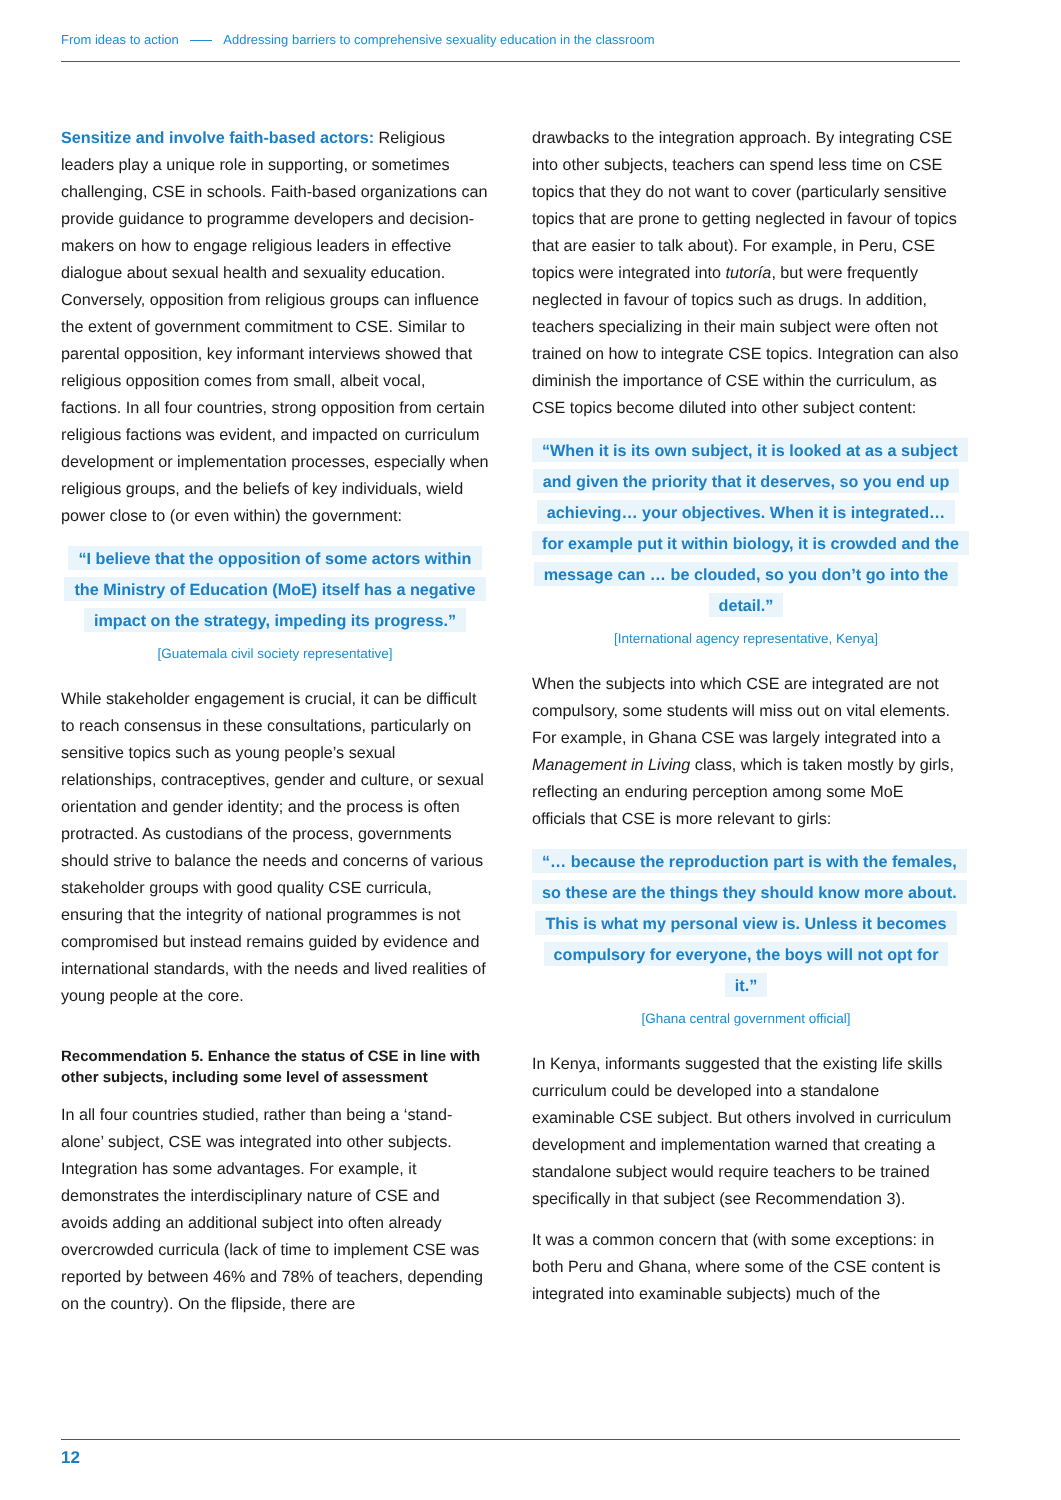From ideas to action Addressing barriers to comprehensive sexuality education in the classroom
Sensitize and involve faith-based actors: Religious leaders play a unique role in supporting, or sometimes challenging, CSE in schools. Faith-based organizations can provide guidance to programme developers and decision-makers on how to engage religious leaders in effective dialogue about sexual health and sexuality education. Conversely, opposition from religious groups can influence the extent of government commitment to CSE. Similar to parental opposition, key informant interviews showed that religious opposition comes from small, albeit vocal, factions. In all four countries, strong opposition from certain religious factions was evident, and impacted on curriculum development or implementation processes, especially when religious groups, and the beliefs of key individuals, wield power close to (or even within) the government:
“I believe that the opposition of some actors within the Ministry of Education (MoE) itself has a negative impact on the strategy, impeding its progress.”
[Guatemala civil society representative]
While stakeholder engagement is crucial, it can be difficult to reach consensus in these consultations, particularly on sensitive topics such as young people’s sexual relationships, contraceptives, gender and culture, or sexual orientation and gender identity; and the process is often protracted. As custodians of the process, governments should strive to balance the needs and concerns of various stakeholder groups with good quality CSE curricula, ensuring that the integrity of national programmes is not compromised but instead remains guided by evidence and international standards, with the needs and lived realities of young people at the core.
Recommendation 5. Enhance the status of CSE in line with other subjects, including some level of assessment
In all four countries studied, rather than being a ‘stand-alone’ subject, CSE was integrated into other subjects. Integration has some advantages. For example, it demonstrates the interdisciplinary nature of CSE and avoids adding an additional subject into often already overcrowded curricula (lack of time to implement CSE was reported by between 46% and 78% of teachers, depending on the country). On the flipside, there are
drawbacks to the integration approach. By integrating CSE into other subjects, teachers can spend less time on CSE topics that they do not want to cover (particularly sensitive topics that are prone to getting neglected in favour of topics that are easier to talk about). For example, in Peru, CSE topics were integrated into tutoría, but were frequently neglected in favour of topics such as drugs. In addition, teachers specializing in their main subject were often not trained on how to integrate CSE topics. Integration can also diminish the importance of CSE within the curriculum, as CSE topics become diluted into other subject content:
“When it is its own subject, it is looked at as a subject and given the priority that it deserves, so you end up achieving… your objectives. When it is integrated… for example put it within biology, it is crowded and the message can … be clouded, so you don’t go into the detail.”
[International agency representative, Kenya]
When the subjects into which CSE are integrated are not compulsory, some students will miss out on vital elements. For example, in Ghana CSE was largely integrated into a Management in Living class, which is taken mostly by girls, reflecting an enduring perception among some MoE officials that CSE is more relevant to girls:
“… because the reproduction part is with the females, so these are the things they should know more about. This is what my personal view is. Unless it becomes compulsory for everyone, the boys will not opt for it.”
[Ghana central government official]
In Kenya, informants suggested that the existing life skills curriculum could be developed into a standalone examinable CSE subject. But others involved in curriculum development and implementation warned that creating a standalone subject would require teachers to be trained specifically in that subject (see Recommendation 3).
It was a common concern that (with some exceptions: in both Peru and Ghana, where some of the CSE content is integrated into examinable subjects) much of the
12